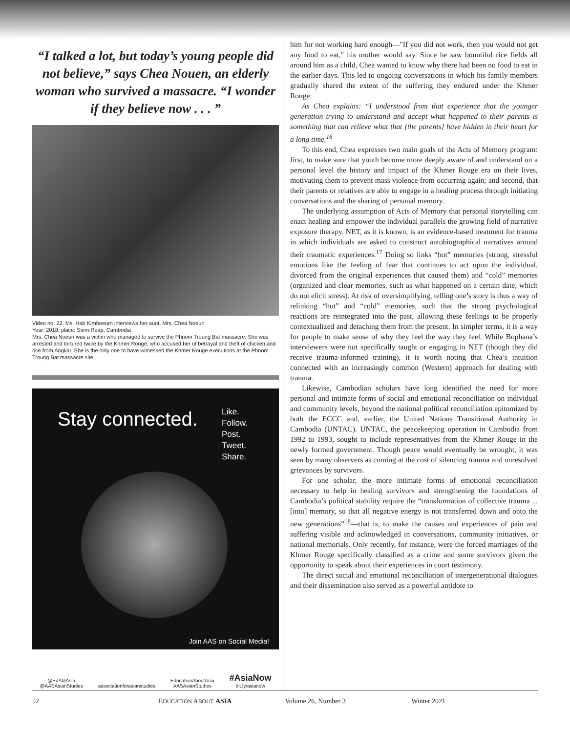“I talked a lot, but today’s young people did not believe,” says Chea Nouen, an elderly woman who survived a massacre. “I wonder if they believe now . . . ”
Video no. 22. Ms. Hab Kimhoeurn interviews her aunt, Mrs. Chea Noeun
Year: 2018, place: Siem Reap, Cambodia
Mrs. Chea Noeun was a victim who managed to survive the Phnom Troung Bat massacre. She was arrested and tortured twice by the Khmer Rouge, who accused her of betrayal and theft of chicken and rice from Angkar. She is the only one to have witnessed the Khmer Rouge executions at the Phnom Troung Bat massacre site.
Stay connected.
Like.
Follow.
Post.
Tweet.
Share.
Join AAS on Social Media!
@EdAbtAsia
@AASAsianStudies
associationforasianstudies
EducationAboutAsia
AASAsianStudies
#AsiaNow
bit.ly/asianow
him for not working hard enough—"If you did not work, then you would not get any food to eat," his mother would say. Since he saw bountiful rice fields all around him as a child, Chea wanted to know why there had been no food to eat in the earlier days. This led to ongoing conversations in which his family members gradually shared the extent of the suffering they endured under the Khmer Rouge:
As Chea explains: “I understood from that experience that the younger generation trying to understand and accept what happened to their parents is something that can relieve what that [the parents] have hidden in their heart for a long time.<sup>16</sup>
To this end, Chea expresses two main goals of the Acts of Memory program: first, to make sure that youth become more deeply aware of and understand on a personal level the history and impact of the Khmer Rouge era on their lives, motivating them to prevent mass violence from occurring again; and second, that their parents or relatives are able to engage in a healing process through initiating conversations and the sharing of personal memory.
The underlying assumption of Acts of Memory that personal storytelling can enact healing and empower the individual parallels the growing field of narrative exposure therapy. NET, as it is known, is an evidence-based treatment for trauma in which individuals are asked to construct autobiographical narratives around their traumatic experiences.<sup>17</sup> Doing so links “hot” memories (strong, stressful emotions like the feeling of fear that continues to act upon the individual, divorced from the original experiences that caused them) and “cold” memories (organized and clear memories, such as what happened on a certain date, which do not elicit stress). At risk of oversimplifying, telling one’s story is thus a way of relinking “hot” and “cold” memories, such that the strong psychological reactions are reintegrated into the past, allowing these feelings to be properly contextualized and detaching them from the present. In simpler terms, it is a way for people to make sense of why they feel the way they feel. While Bophana’s interviewers were not specifically taught or engaging in NET (though they did receive trauma-informed training), it is worth noting that Chea’s intuition connected with an increasingly common (Western) approach for dealing with trauma.
Likewise, Cambodian scholars have long identified the need for more personal and intimate forms of social and emotional reconciliation on individual and community levels, beyond the national political reconciliation epitomized by both the ECCC and, earlier, the United Nations Transitional Authority in Cambodia (UNTAC). UNTAC, the peacekeeping operation in Cambodia from 1992 to 1993, sought to include representatives from the Khmer Rouge in the newly formed government. Though peace would eventually be wrought, it was seen by many observers as coming at the cost of silencing trauma and unresolved grievances by survivors.
For one scholar, the more intimate forms of emotional reconciliation necessary to help in healing survivors and strengthening the foundations of Cambodia’s political stability require the “transformation of collective trauma ... [into] memory, so that all negative energy is not transferred down and onto the new generations”<sup>18</sup>—that is, to make the causes and experiences of pain and suffering visible and acknowledged in conversations, community initiatives, or national memorials. Only recently, for instance, were the forced marriages of the Khmer Rouge specifically classified as a crime and some survivors given the opportunity to speak about their experiences in court testimony.
The direct social and emotional reconciliation of intergenerational dialogues and their dissemination also served as a powerful antidote to
52 EDUCATION ABOUT ASIA Volume 26, Number 3 Winter 2021